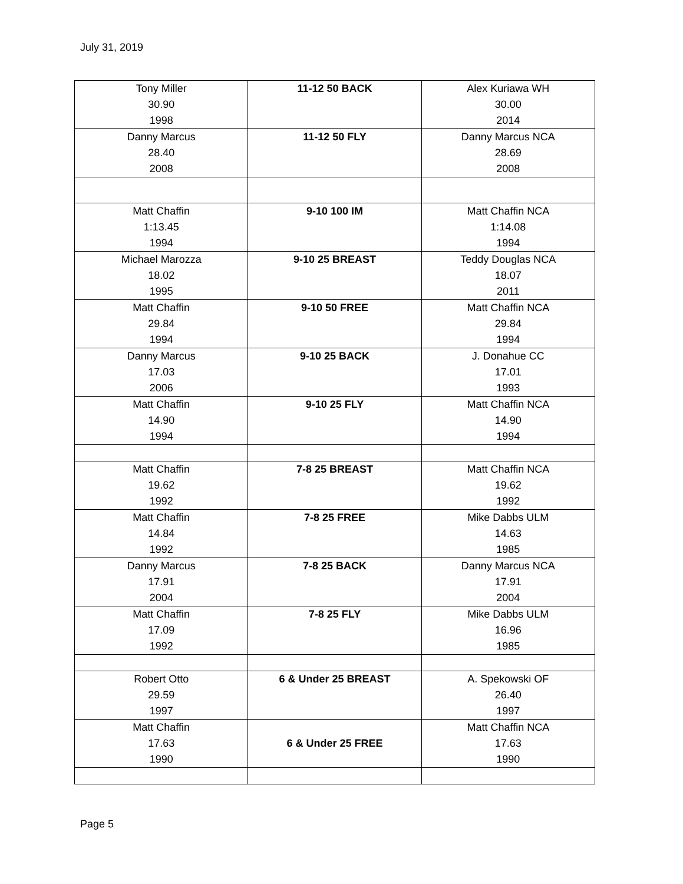July 31, 2019
| Tony Miller 30.90 1998 | 11-12 50 BACK | Alex Kuriawa WH 30.00 2014 |
| Danny Marcus 28.40 2008 | 11-12 50 FLY | Danny Marcus NCA 28.69 2008 |
| Matt Chaffin 1:13.45 1994 | 9-10 100 IM | Matt Chaffin NCA 1:14.08 1994 |
| Michael Marozza 18.02 1995 | 9-10 25 BREAST | Teddy Douglas NCA 18.07 2011 |
| Matt Chaffin 29.84 1994 | 9-10 50 FREE | Matt Chaffin NCA 29.84 1994 |
| Danny Marcus 17.03 2006 | 9-10 25 BACK | J. Donahue CC 17.01 1993 |
| Matt Chaffin 14.90 1994 | 9-10 25 FLY | Matt Chaffin NCA 14.90 1994 |
| Matt Chaffin 19.62 1992 | 7-8 25 BREAST | Matt Chaffin NCA 19.62 1992 |
| Matt Chaffin 14.84 1992 | 7-8 25 FREE | Mike Dabbs ULM 14.63 1985 |
| Danny Marcus 17.91 2004 | 7-8 25 BACK | Danny Marcus NCA 17.91 2004 |
| Matt Chaffin 17.09 1992 | 7-8 25 FLY | Mike Dabbs ULM 16.96 1985 |
| Robert Otto 29.59 1997 | 6 & Under 25 BREAST | A. Spekowski OF 26.40 1997 |
| Matt Chaffin 17.63 1990 | 6 & Under 25 FREE | Matt Chaffin NCA 17.63 1990 |
Page 5